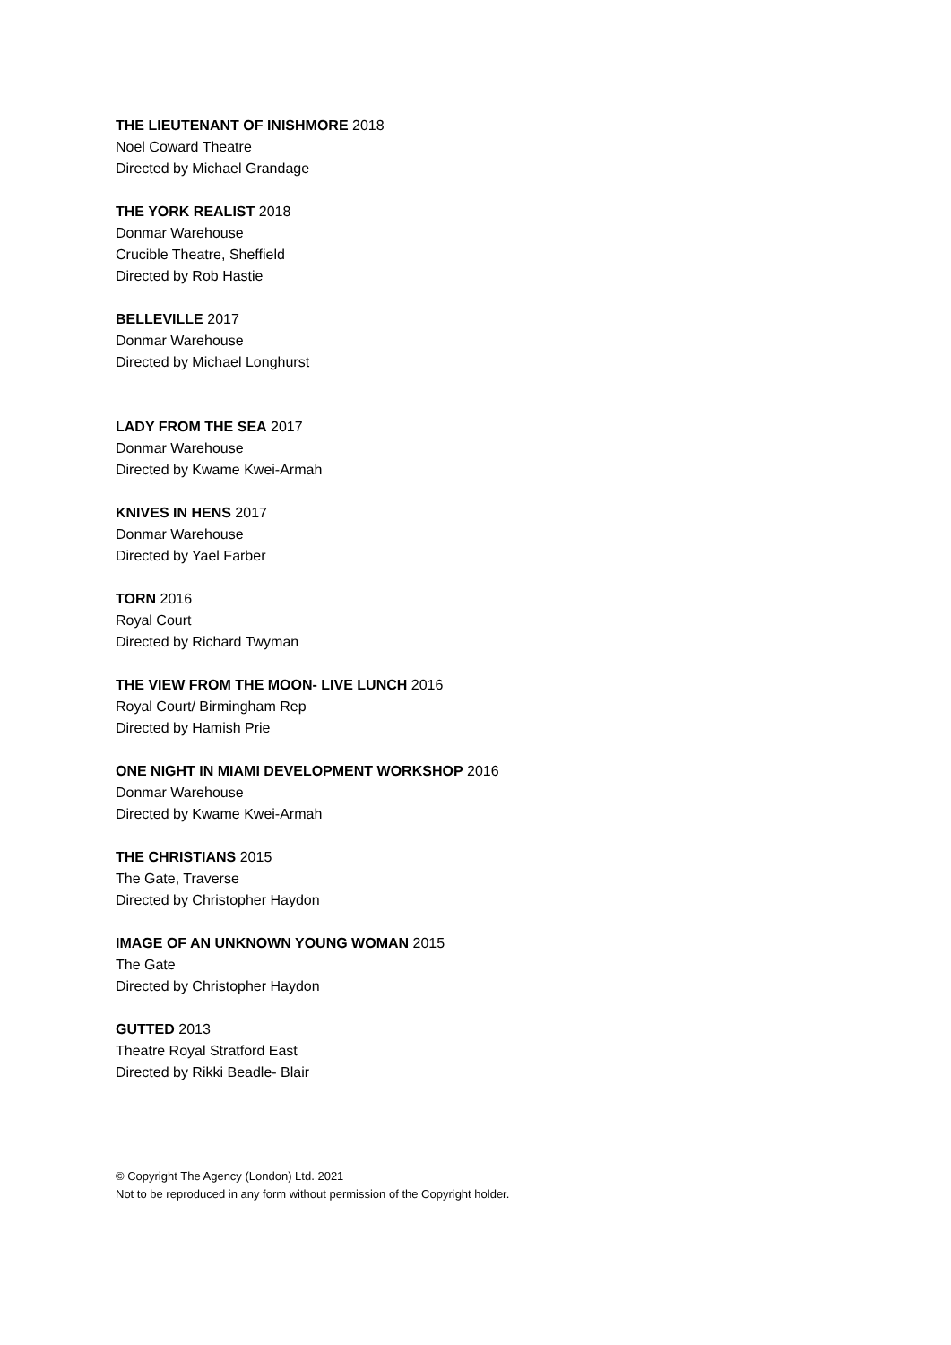THE LIEUTENANT OF INISHMORE 2018
Noel Coward Theatre
Directed by Michael Grandage
THE YORK REALIST 2018
Donmar Warehouse
Crucible Theatre, Sheffield
Directed by Rob Hastie
BELLEVILLE 2017
Donmar Warehouse
Directed by Michael Longhurst
LADY FROM THE SEA 2017
Donmar Warehouse
Directed by Kwame Kwei-Armah
KNIVES IN HENS 2017
Donmar Warehouse
Directed by Yael Farber
TORN 2016
Royal Court
Directed by Richard Twyman
THE VIEW FROM THE MOON- LIVE LUNCH 2016
Royal Court/ Birmingham Rep
Directed by Hamish Prie
ONE NIGHT IN MIAMI DEVELOPMENT WORKSHOP 2016
Donmar Warehouse
Directed by Kwame Kwei-Armah
THE CHRISTIANS 2015
The Gate, Traverse
Directed by Christopher Haydon
IMAGE OF AN UNKNOWN YOUNG WOMAN 2015
The Gate
Directed by Christopher Haydon
GUTTED 2013
Theatre Royal Stratford East
Directed by Rikki Beadle- Blair
© Copyright The Agency (London) Ltd. 2021
Not to be reproduced in any form without permission of the Copyright holder.